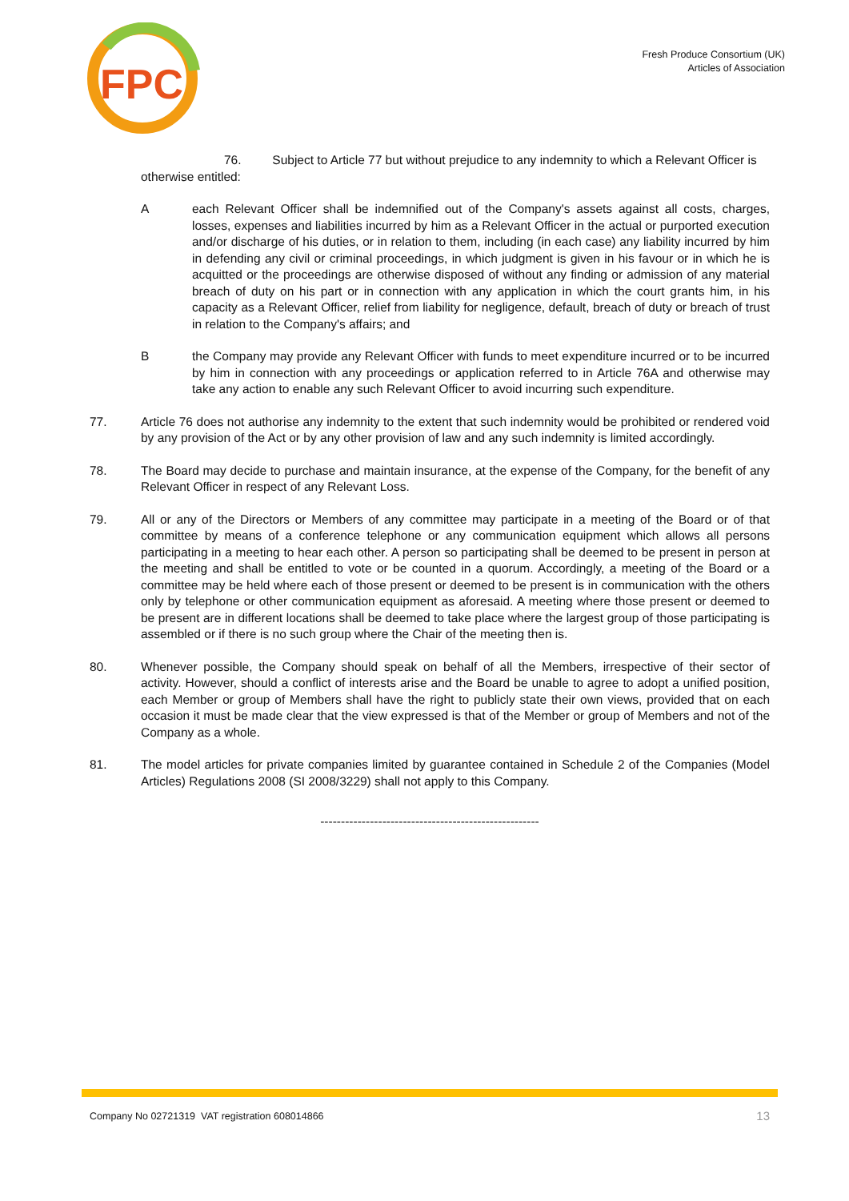FPC
Fresh Produce Consortium (UK)
Articles of Association
76. Subject to Article 77 but without prejudice to any indemnity to which a Relevant Officer is
otherwise entitled:
A each Relevant Officer shall be indemnified out of the Company's assets against all costs, charges, losses, expenses and liabilities incurred by him as a Relevant Officer in the actual or purported execution and/or discharge of his duties, or in relation to them, including (in each case) any liability incurred by him in defending any civil or criminal proceedings, in which judgment is given in his favour or in which he is acquitted or the proceedings are otherwise disposed of without any finding or admission of any material breach of duty on his part or in connection with any application in which the court grants him, in his capacity as a Relevant Officer, relief from liability for negligence, default, breach of duty or breach of trust in relation to the Company's affairs; and
B the Company may provide any Relevant Officer with funds to meet expenditure incurred or to be incurred by him in connection with any proceedings or application referred to in Article 76A and otherwise may take any action to enable any such Relevant Officer to avoid incurring such expenditure.
77. Article 76 does not authorise any indemnity to the extent that such indemnity would be prohibited or rendered void by any provision of the Act or by any other provision of law and any such indemnity is limited accordingly.
78. The Board may decide to purchase and maintain insurance, at the expense of the Company, for the benefit of any Relevant Officer in respect of any Relevant Loss.
79. All or any of the Directors or Members of any committee may participate in a meeting of the Board or of that committee by means of a conference telephone or any communication equipment which allows all persons participating in a meeting to hear each other. A person so participating shall be deemed to be present in person at the meeting and shall be entitled to vote or be counted in a quorum. Accordingly, a meeting of the Board or a committee may be held where each of those present or deemed to be present is in communication with the others only by telephone or other communication equipment as aforesaid. A meeting where those present or deemed to be present are in different locations shall be deemed to take place where the largest group of those participating is assembled or if there is no such group where the Chair of the meeting then is.
80. Whenever possible, the Company should speak on behalf of all the Members, irrespective of their sector of activity. However, should a conflict of interests arise and the Board be unable to agree to adopt a unified position, each Member or group of Members shall have the right to publicly state their own views, provided that on each occasion it must be made clear that the view expressed is that of the Member or group of Members and not of the Company as a whole.
81. The model articles for private companies limited by guarantee contained in Schedule 2 of the Companies (Model Articles) Regulations 2008 (SI 2008/3229) shall not apply to this Company.
-----------------------------------------------------
Company No 02721319 VAT registration 608014866 13